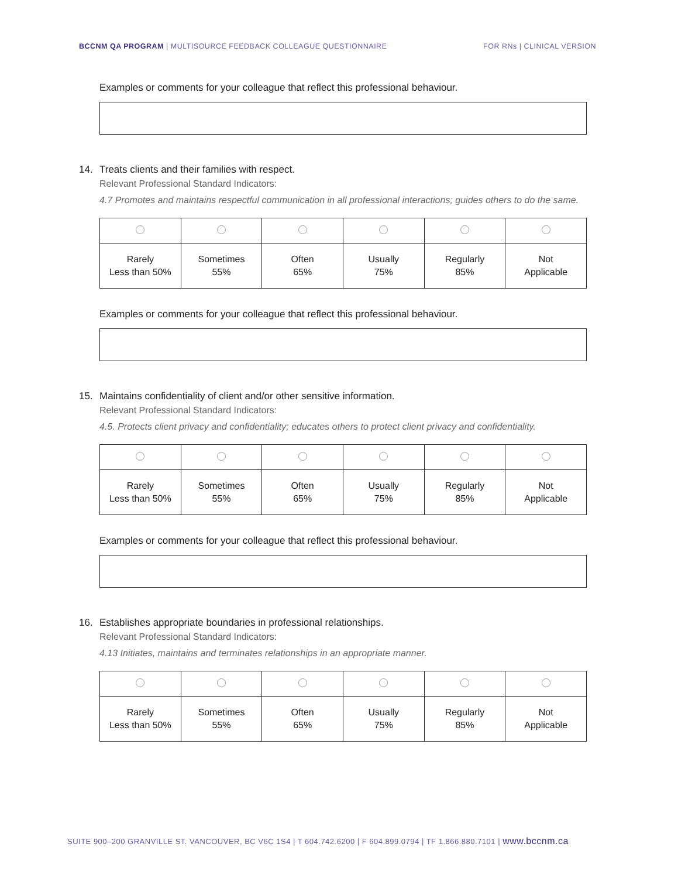BCCNM QA PROGRAM | MULTISOURCE FEEDBACK COLLEAGUE QUESTIONNAIRE
FOR RNs | CLINICAL VERSION
Examples or comments for your colleague that reflect this professional behaviour.
14. Treats clients and their families with respect.
Relevant Professional Standard Indicators:
4.7 Promotes and maintains respectful communication in all professional interactions; guides others to do the same.
| Rarely Less than 50% | Sometimes 55% | Often 65% | Usually 75% | Regularly 85% | Not Applicable |
Examples or comments for your colleague that reflect this professional behaviour.
15. Maintains confidentiality of client and/or other sensitive information.
Relevant Professional Standard Indicators:
4.5. Protects client privacy and confidentiality; educates others to protect client privacy and confidentiality.
| Rarely Less than 50% | Sometimes 55% | Often 65% | Usually 75% | Regularly 85% | Not Applicable |
Examples or comments for your colleague that reflect this professional behaviour.
16. Establishes appropriate boundaries in professional relationships.
Relevant Professional Standard Indicators:
4.13 Initiates, maintains and terminates relationships in an appropriate manner.
| Rarely Less than 50% | Sometimes 55% | Often 65% | Usually 75% | Regularly 85% | Not Applicable |
SUITE 900–200 GRANVILLE ST. VANCOUVER, BC V6C 1S4 | T 604.742.6200 | F 604.899.0794 | TF 1.866.880.7101 | www.bccnm.ca